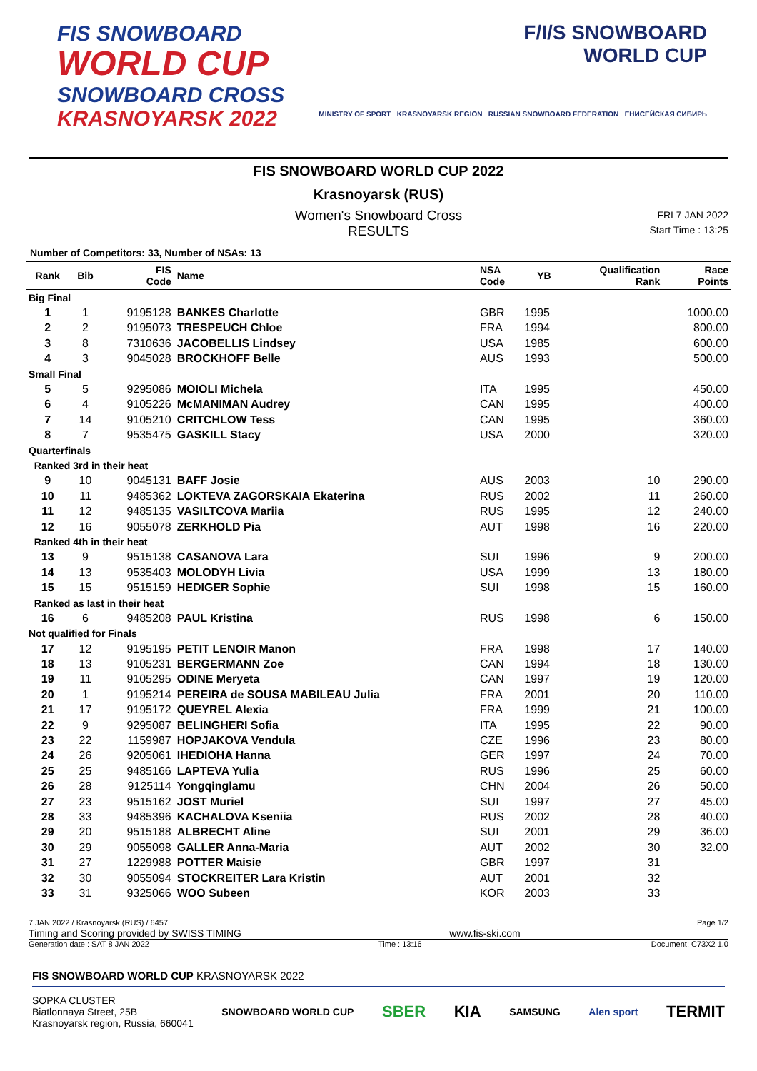FIS SNOWBOARD
WORLD CUP
SNOWBOARD CROSS
KRASNOYARSK 2022
F/I/S SNOWBOARD
WORLD CUP
MINISTRY OF SPORT KRASNOYARSK REGION RUSSIAN SNOWBOARD FEDERATION ЕНИСЕЙСКАЯ СИБИРЬ
FIS SNOWBOARD WORLD CUP 2022
Krasnoyarsk (RUS)
Women's Snowboard Cross
RESULTS
FRI 7 JAN 2022
Start Time : 13:25
Number of Competitors: 33, Number of NSAs: 13
| Rank | Bib | FIS Code | Name | NSA Code | YB | Qualification Rank | Race Points |
| --- | --- | --- | --- | --- | --- | --- | --- |
| Big Final | | | | | | | |
| 1 | 1 | 9195128 | BANKES Charlotte | GBR | 1995 | | 1000.00 |
| 2 | 2 | 9195073 | TRESPEUCH Chloe | FRA | 1994 | | 800.00 |
| 3 | 8 | 7310636 | JACOBELLIS Lindsey | USA | 1985 | | 600.00 |
| 4 | 3 | 9045028 | BROCKHOFF Belle | AUS | 1993 | | 500.00 |
| Small Final | | | | | | | |
| 5 | 5 | 9295086 | MOIOLI Michela | ITA | 1995 | | 450.00 |
| 6 | 4 | 9105226 | McMANIMAN Audrey | CAN | 1995 | | 400.00 |
| 7 | 14 | 9105210 | CRITCHLOW Tess | CAN | 1995 | | 360.00 |
| 8 | 7 | 9535475 | GASKILL Stacy | USA | 2000 | | 320.00 |
| Quarterfinals | | | | | | | |
| Ranked 3rd in their heat | | | | | | | |
| 9 | 10 | 9045131 | BAFF Josie | AUS | 2003 | 10 | 290.00 |
| 10 | 11 | 9485362 | LOKTEVA ZAGORSKAIA Ekaterina | RUS | 2002 | 11 | 260.00 |
| 11 | 12 | 9485135 | VASILTCOVA Mariia | RUS | 1995 | 12 | 240.00 |
| 12 | 16 | 9055078 | ZERKHOLD Pia | AUT | 1998 | 16 | 220.00 |
| Ranked 4th in their heat | | | | | | | |
| 13 | 9 | 9515138 | CASANOVA Lara | SUI | 1996 | 9 | 200.00 |
| 14 | 13 | 9535403 | MOLODYH Livia | USA | 1999 | 13 | 180.00 |
| 15 | 15 | 9515159 | HEDIGER Sophie | SUI | 1998 | 15 | 160.00 |
| Ranked as last in their heat | | | | | | | |
| 16 | 6 | 9485208 | PAUL Kristina | RUS | 1998 | 6 | 150.00 |
| Not qualified for Finals | | | | | | | |
| 17 | 12 | 9195195 | PETIT LENOIR Manon | FRA | 1998 | 17 | 140.00 |
| 18 | 13 | 9105231 | BERGERMANN Zoe | CAN | 1994 | 18 | 130.00 |
| 19 | 11 | 9105295 | ODINE Meryeta | CAN | 1997 | 19 | 120.00 |
| 20 | 1 | 9195214 | PEREIRA de SOUSA MABILEAU Julia | FRA | 2001 | 20 | 110.00 |
| 21 | 17 | 9195172 | QUEYREL Alexia | FRA | 1999 | 21 | 100.00 |
| 22 | 9 | 9295087 | BELINGHERI Sofia | ITA | 1995 | 22 | 90.00 |
| 23 | 22 | 1159987 | HOPJAKOVA Vendula | CZE | 1996 | 23 | 80.00 |
| 24 | 26 | 9205061 | IHEDIOHA Hanna | GER | 1997 | 24 | 70.00 |
| 25 | 25 | 9485166 | LAPTEVA Yulia | RUS | 1996 | 25 | 60.00 |
| 26 | 28 | 9125114 | Yongqinglamu | CHN | 2004 | 26 | 50.00 |
| 27 | 23 | 9515162 | JOST Muriel | SUI | 1997 | 27 | 45.00 |
| 28 | 33 | 9485396 | KACHALOVA Kseniia | RUS | 2002 | 28 | 40.00 |
| 29 | 20 | 9515188 | ALBRECHT Aline | SUI | 2001 | 29 | 36.00 |
| 30 | 29 | 9055098 | GALLER Anna-Maria | AUT | 2002 | 30 | 32.00 |
| 31 | 27 | 1229988 | POTTER Maisie | GBR | 1997 | 31 | |
| 32 | 30 | 9055094 | STOCKREITER Lara Kristin | AUT | 2001 | 32 | |
| 33 | 31 | 9325066 | WOO Subeen | KOR | 2003 | 33 | |
7 JAN 2022 / Krasnoyarsk (RUS) / 6457 Page 1/2
Timing and Scoring provided by SWISS TIMING www.fis-ski.com
Generation date : SAT 8 JAN 2022 Time : 13:16 Document: C73X2 1.0
FIS SNOWBOARD WORLD CUP KRASNOYARSK 2022
SOPKA CLUSTER
Biatlonnaya Street, 25B
Krasnoyarsk region, Russia, 660041
SNOWBOARD WORLD CUP SBER KIA SAMSUNG Alen sport TERMIT